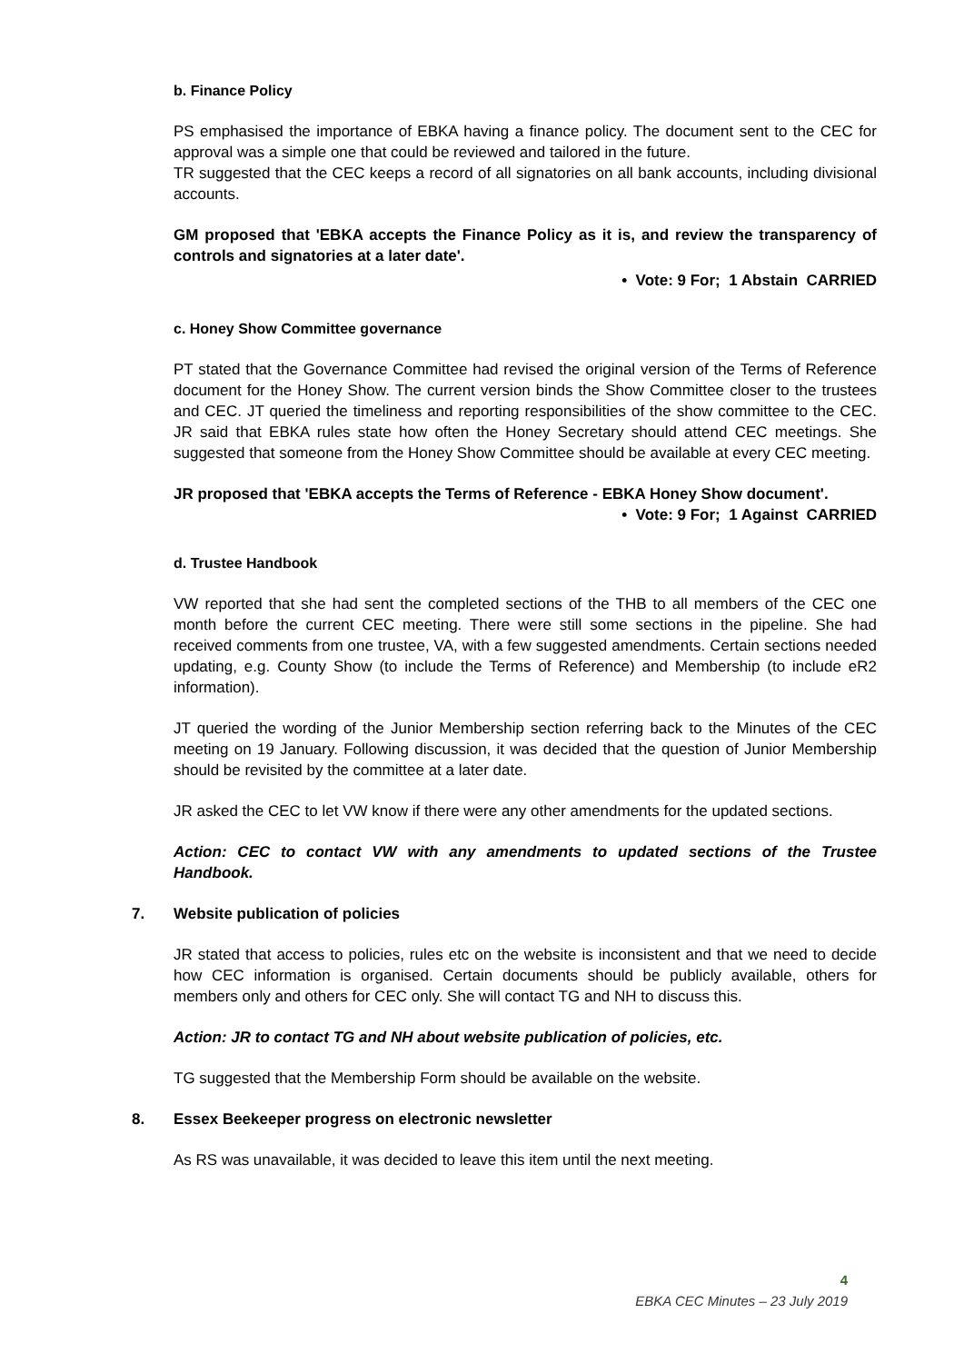b. Finance Policy
PS emphasised the importance of EBKA having a finance policy. The document sent to the CEC for approval was a simple one that could be reviewed and tailored in the future.
TR suggested that the CEC keeps a record of all signatories on all bank accounts, including divisional accounts.
GM proposed that 'EBKA accepts the Finance Policy as it is, and review the transparency of controls and signatories at a later date'.
• Vote: 9 For; 1 Abstain CARRIED
c. Honey Show Committee governance
PT stated that the Governance Committee had revised the original version of the Terms of Reference document for the Honey Show. The current version binds the Show Committee closer to the trustees and CEC. JT queried the timeliness and reporting responsibilities of the show committee to the CEC. JR said that EBKA rules state how often the Honey Secretary should attend CEC meetings. She suggested that someone from the Honey Show Committee should be available at every CEC meeting.
JR proposed that 'EBKA accepts the Terms of Reference - EBKA Honey Show document'.
• Vote: 9 For; 1 Against CARRIED
d. Trustee Handbook
VW reported that she had sent the completed sections of the THB to all members of the CEC one month before the current CEC meeting. There were still some sections in the pipeline. She had received comments from one trustee, VA, with a few suggested amendments. Certain sections needed updating, e.g. County Show (to include the Terms of Reference) and Membership (to include eR2 information).
JT queried the wording of the Junior Membership section referring back to the Minutes of the CEC meeting on 19 January. Following discussion, it was decided that the question of Junior Membership should be revisited by the committee at a later date.
JR asked the CEC to let VW know if there were any other amendments for the updated sections.
Action: CEC to contact VW with any amendments to updated sections of the Trustee Handbook.
7. Website publication of policies
JR stated that access to policies, rules etc on the website is inconsistent and that we need to decide how CEC information is organised. Certain documents should be publicly available, others for members only and others for CEC only. She will contact TG and NH to discuss this.
Action: JR to contact TG and NH about website publication of policies, etc.
TG suggested that the Membership Form should be available on the website.
8. Essex Beekeeper progress on electronic newsletter
As RS was unavailable, it was decided to leave this item until the next meeting.
4
EBKA CEC Minutes – 23 July 2019